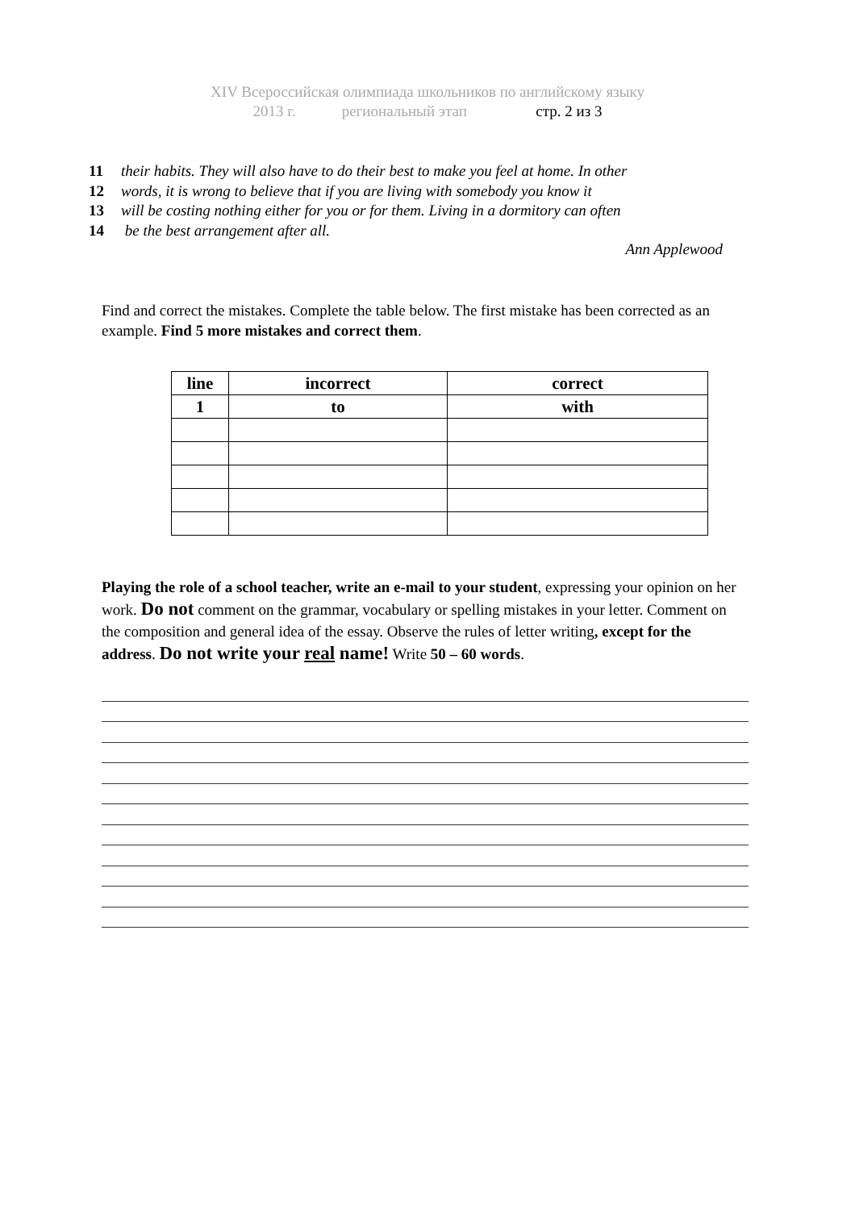XIV Всероссийская олимпиада школьников по английскому языку
2013 г. региональный этап стр. 2 из 3
11 their habits. They will also have to do their best to make you feel at home. In other
12 words, it is wrong to believe that if you are living with somebody you know it
13 will be costing nothing either for you or for them. Living in a dormitory can often
14 be the best arrangement after all.
Ann Applewood
Find and correct the mistakes. Complete the table below. The first mistake has been corrected as an example. Find 5 more mistakes and correct them.
| line | incorrect | correct |
| 1 | to | with |
Playing the role of a school teacher, write an e-mail to your student, expressing your opinion on her work. Do not comment on the grammar, vocabulary or spelling mistakes in your letter. Comment on the composition and general idea of the essay. Observe the rules of letter writing, except for the address. Do not write your real name! Write 50 – 60 words.